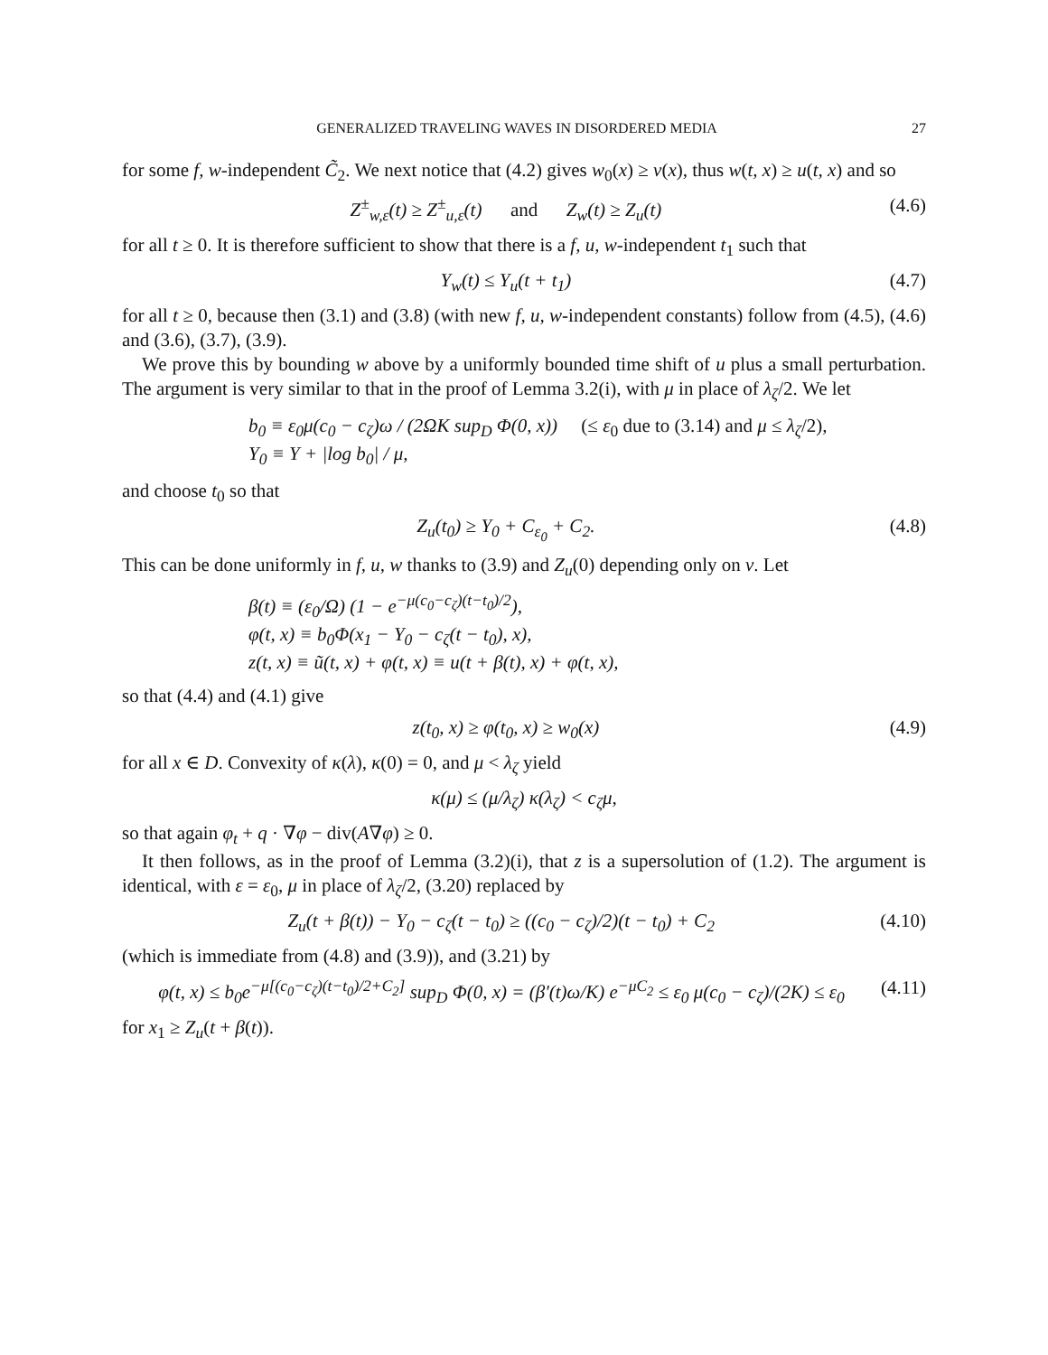GENERALIZED TRAVELING WAVES IN DISORDERED MEDIA 27
for some f, w-independent C̃<sub>2</sub>. We next notice that (4.2) gives w<sub>0</sub>(x) ≥ v(x), thus w(t, x) ≥ u(t, x) and so
Z<sup>±</sup><sub>w,ε</sub>(t) ≥ Z<sup>±</sup><sub>u,ε</sub>(t) and Z<sub>w</sub>(t) ≥ Z<sub>u</sub>(t) (4.6)
for all t ≥ 0. It is therefore sufficient to show that there is a f, u, w-independent t<sub>1</sub> such that
Y<sub>w</sub>(t) ≤ Y<sub>u</sub>(t + t<sub>1</sub>) (4.7)
for all t ≥ 0, because then (3.1) and (3.8) (with new f, u, w-independent constants) follow from (4.5), (4.6) and (3.6), (3.7), (3.9).
We prove this by bounding w above by a uniformly bounded time shift of u plus a small perturbation. The argument is very similar to that in the proof of Lemma 3.2(i), with μ in place of λ<sub>ζ</sub>/2. We let
b<sub>0</sub> ≡ ε<sub>0</sub>μ(c<sub>0</sub> − c<sub>ζ</sub>)ω / (2ΩK sup<sub>D</sub> Φ(0, x)) (≤ ε<sub>0</sub> due to (3.14) and μ ≤ λ<sub>ζ</sub>/2),
Y<sub>0</sub> ≡ Y + |log b<sub>0</sub>| / μ,
and choose t<sub>0</sub> so that
Z<sub>u</sub>(t<sub>0</sub>) ≥ Y<sub>0</sub> + C<sub>ε<sub>0</sub></sub> + C<sub>2</sub>. (4.8)
This can be done uniformly in f, u, w thanks to (3.9) and Z<sub>u</sub>(0) depending only on v. Let
β(t) ≡ (ε<sub>0</sub>/Ω) (1 − e<sup>−μ(c<sub>0</sub>−c<sub>ζ</sub>)(t−t<sub>0</sub>)/2</sup>),
φ(t, x) ≡ b<sub>0</sub>Φ(x<sub>1</sub> − Y<sub>0</sub> − c<sub>ζ</sub>(t − t<sub>0</sub>), x),
z(t, x) ≡ ũ(t, x) + φ(t, x) ≡ u(t + β(t), x) + φ(t, x),
so that (4.4) and (4.1) give
z(t<sub>0</sub>, x) ≥ φ(t<sub>0</sub>, x) ≥ w<sub>0</sub>(x) (4.9)
for all x ∈ D. Convexity of κ(λ), κ(0) = 0, and μ < λ<sub>ζ</sub> yield
κ(μ) ≤ (μ/λ<sub>ζ</sub>) κ(λ<sub>ζ</sub>) < c<sub>ζ</sub>μ,
so that again φ<sub>t</sub> + q · ∇φ − div(A∇φ) ≥ 0.
It then follows, as in the proof of Lemma (3.2)(i), that z is a supersolution of (1.2). The argument is identical, with ε = ε<sub>0</sub>, μ in place of λ<sub>ζ</sub>/2, (3.20) replaced by
Z<sub>u</sub>(t + β(t)) − Y<sub>0</sub> − c<sub>ζ</sub>(t − t<sub>0</sub>) ≥ ((c<sub>0</sub> − c<sub>ζ</sub>)/2)(t − t<sub>0</sub>) + C<sub>2</sub> (4.10)
(which is immediate from (4.8) and (3.9)), and (3.21) by
φ(t, x) ≤ b<sub>0</sub>e<sup>−μ[(c<sub>0</sub>−c<sub>ζ</sub>)(t−t<sub>0</sub>)/2+C<sub>2</sub>]</sup> sup<sub>D</sub> Φ(0, x) = (β′(t)ω/K) e<sup>−μC<sub>2</sub></sup> ≤ ε<sub>0</sub> μ(c<sub>0</sub> − c<sub>ζ</sub>)/(2K) ≤ ε<sub>0</sub> (4.11)
for x<sub>1</sub> ≥ Z<sub>u</sub>(t + β(t)).